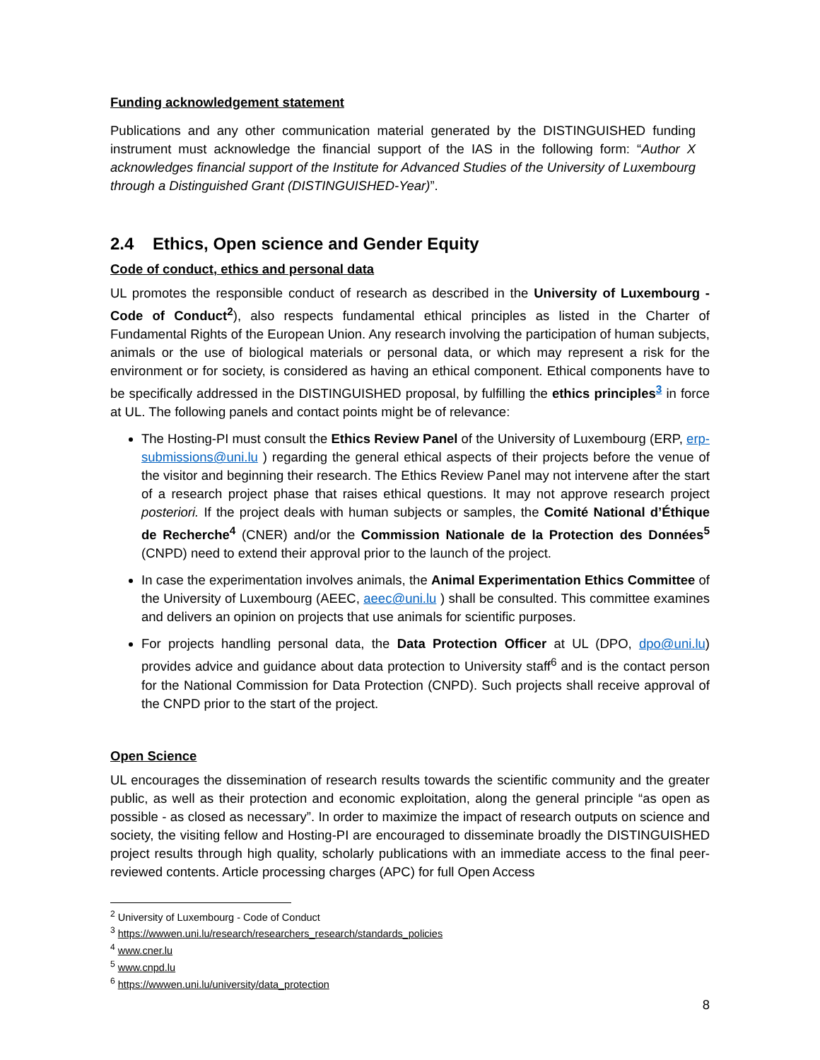Funding acknowledgement statement
Publications and any other communication material generated by the DISTINGUISHED funding instrument must acknowledge the financial support of the IAS in the following form: “Author X acknowledges financial support of the Institute for Advanced Studies of the University of Luxembourg through a Distinguished Grant (DISTINGUISHED-Year)”.
2.4 Ethics, Open science and Gender Equity
Code of conduct, ethics and personal data
UL promotes the responsible conduct of research as described in the University of Luxembourg - Code of Conduct<sup>2</sup>), also respects fundamental ethical principles as listed in the Charter of Fundamental Rights of the European Union. Any research involving the participation of human subjects, animals or the use of biological materials or personal data, or which may represent a risk for the environment or for society, is considered as having an ethical component. Ethical components have to be specifically addressed in the DISTINGUISHED proposal, by fulfilling the ethics principles<sup>3</sup> in force at UL. The following panels and contact points might be of relevance:
The Hosting-PI must consult the Ethics Review Panel of the University of Luxembourg (ERP, erp-submissions@uni.lu ) regarding the general ethical aspects of their projects before the venue of the visitor and beginning their research. The Ethics Review Panel may not intervene after the start of a research project phase that raises ethical questions. It may not approve research project posteriori. If the project deals with human subjects or samples, the Comité National d’Éthique de Recherche<sup>4</sup> (CNER) and/or the Commission Nationale de la Protection des Données<sup>5</sup> (CNPD) need to extend their approval prior to the launch of the project.
In case the experimentation involves animals, the Animal Experimentation Ethics Committee of the University of Luxembourg (AEEC, aeec@uni.lu ) shall be consulted. This committee examines and delivers an opinion on projects that use animals for scientific purposes.
For projects handling personal data, the Data Protection Officer at UL (DPO, dpo@uni.lu) provides advice and guidance about data protection to University staff<sup>6</sup> and is the contact person for the National Commission for Data Protection (CNPD). Such projects shall receive approval of the CNPD prior to the start of the project.
Open Science
UL encourages the dissemination of research results towards the scientific community and the greater public, as well as their protection and economic exploitation, along the general principle “as open as possible - as closed as necessary”. In order to maximize the impact of research outputs on science and society, the visiting fellow and Hosting-PI are encouraged to disseminate broadly the DISTINGUISHED project results through high quality, scholarly publications with an immediate access to the final peer-reviewed contents. Article processing charges (APC) for full Open Access
<sup>2</sup> University of Luxembourg - Code of Conduct
<sup>3</sup> https://wwwen.uni.lu/research/researchers_research/standards_policies
<sup>4</sup> www.cner.lu
<sup>5</sup> www.cnpd.lu
<sup>6</sup> https://wwwen.uni.lu/university/data_protection
8